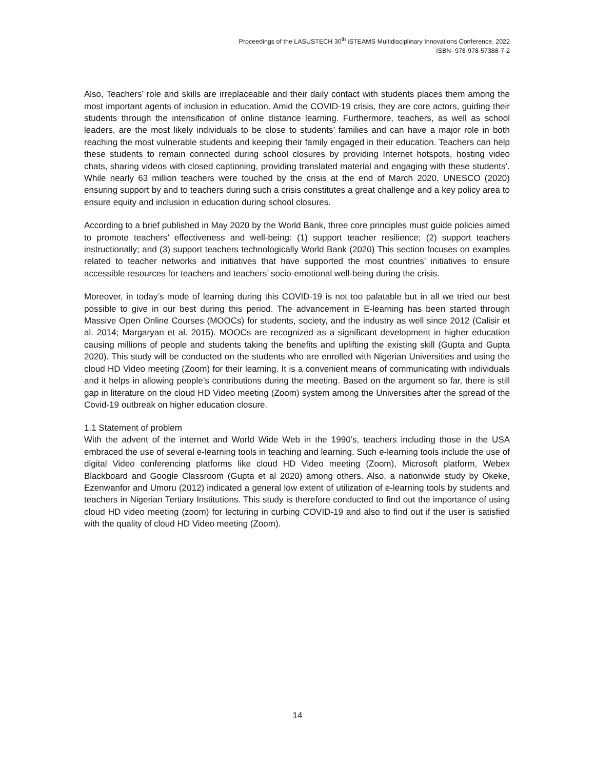Proceedings of the LASUSTECH 30<sup>th</sup> iSTEAMS Multidisciplinary Innovations Conference, 2022
ISBN- 978-978-57388-7-2
Also, Teachers’ role and skills are irreplaceable and their daily contact with students places them among the most important agents of inclusion in education. Amid the COVID-19 crisis, they are core actors, guiding their students through the intensification of online distance learning. Furthermore, teachers, as well as school leaders, are the most likely individuals to be close to students’ families and can have a major role in both reaching the most vulnerable students and keeping their family engaged in their education. Teachers can help these students to remain connected during school closures by providing Internet hotspots, hosting video chats, sharing videos with closed captioning, providing translated material and engaging with these students’. While nearly 63 million teachers were touched by the crisis at the end of March 2020, UNESCO (2020) ensuring support by and to teachers during such a crisis constitutes a great challenge and a key policy area to ensure equity and inclusion in education during school closures.
According to a brief published in May 2020 by the World Bank, three core principles must guide policies aimed to promote teachers’ effectiveness and well-being: (1) support teacher resilience; (2) support teachers instructionally; and (3) support teachers technologically World Bank (2020) This section focuses on examples related to teacher networks and initiatives that have supported the most countries’ initiatives to ensure accessible resources for teachers and teachers’ socio-emotional well-being during the crisis.
Moreover, in today’s mode of learning during this COVID-19 is not too palatable but in all we tried our best possible to give in our best during this period. The advancement in E-learning has been started through Massive Open Online Courses (MOOCs) for students, society, and the industry as well since 2012 (Calisir et al. 2014; Margaryan et al. 2015). MOOCs are recognized as a significant development in higher education causing millions of people and students taking the benefits and uplifting the existing skill (Gupta and Gupta 2020). This study will be conducted on the students who are enrolled with Nigerian Universities and using the cloud HD Video meeting (Zoom) for their learning. It is a convenient means of communicating with individuals and it helps in allowing people’s contributions during the meeting. Based on the argument so far, there is still gap in literature on the cloud HD Video meeting (Zoom) system among the Universities after the spread of the Covid-19 outbreak on higher education closure.
1.1 Statement of problem
With the advent of the internet and World Wide Web in the 1990’s, teachers including those in the USA embraced the use of several e-learning tools in teaching and learning. Such e-learning tools include the use of digital Video conferencing platforms like cloud HD Video meeting (Zoom), Microsoft platform, Webex Blackboard and Google Classroom (Gupta et al 2020) among others. Also, a nationwide study by Okeke, Ezenwanfor and Umoru (2012) indicated a general low extent of utilization of e-learning tools by students and teachers in Nigerian Tertiary Institutions. This study is therefore conducted to find out the importance of using cloud HD video meeting (zoom) for lecturing in curbing COVID-19 and also to find out if the user is satisfied with the quality of cloud HD Video meeting (Zoom).
14